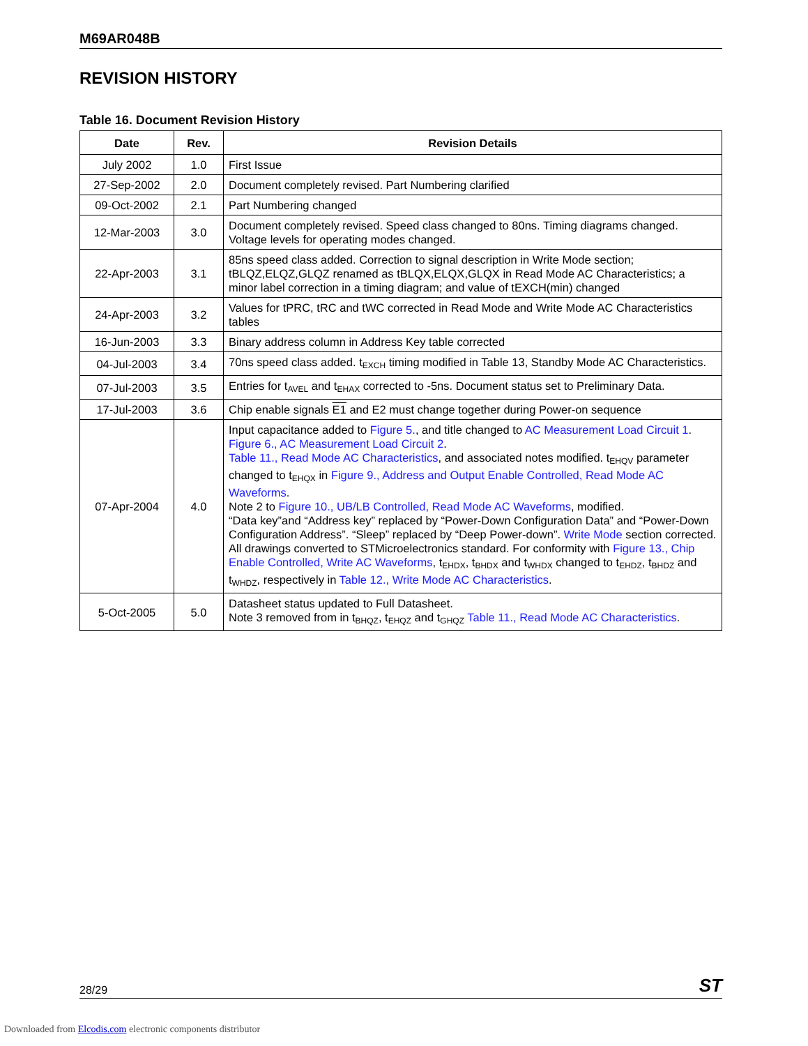M69AR048B
REVISION HISTORY
Table 16. Document Revision History
| Date | Rev. | Revision Details |
| --- | --- | --- |
| July 2002 | 1.0 | First Issue |
| 27-Sep-2002 | 2.0 | Document completely revised. Part Numbering clarified |
| 09-Oct-2002 | 2.1 | Part Numbering changed |
| 12-Mar-2003 | 3.0 | Document completely revised. Speed class changed to 80ns. Timing diagrams changed. Voltage levels for operating modes changed. |
| 22-Apr-2003 | 3.1 | 85ns speed class added. Correction to signal description in Write Mode section; tBLQZ,ELQZ,GLQZ renamed as tBLQX,ELQX,GLQX in Read Mode AC Characteristics; a minor label correction in a timing diagram; and value of tEXCH(min) changed |
| 24-Apr-2003 | 3.2 | Values for tPRC, tRC and tWC corrected in Read Mode and Write Mode AC Characteristics tables |
| 16-Jun-2003 | 3.3 | Binary address column in Address Key table corrected |
| 04-Jul-2003 | 3.4 | 70ns speed class added. t<sub>EXCH</sub> timing modified in Table 13, Standby Mode AC Characteristics. |
| 07-Jul-2003 | 3.5 | Entries for t<sub>AVEL</sub> and t<sub>EHAX</sub> corrected to -5ns. Document status set to Preliminary Data. |
| 17-Jul-2003 | 3.6 | Chip enable signals E1 and E2 must change together during Power-on sequence |
| 07-Apr-2004 | 4.0 | Input capacitance added to Figure 5. , and title changed to AC Measurement Load Circuit 1 . Figure 6., AC Measurement Load Circuit 2 . Table 11., Read Mode AC Characteristics , and associated notes modified. t<sub>EHQV</sub> parameter changed to t<sub>EHQX</sub> in Figure 9., Address and Output Enable Controlled, Read Mode AC Waveforms . Note 2 to Figure 10., UB/LB Controlled, Read Mode AC Waveforms , modified. “Data key”and “Address key” replaced by “Power-Down Configuration Data” and “Power-Down Configuration Address”. “Sleep” replaced by “Deep Power-down”. Write Mode section corrected. All drawings converted to STMicroelectronics standard. For conformity with Figure 13., Chip Enable Controlled, Write AC Waveforms , t<sub>EHDX</sub>, t<sub>BHDX</sub> and t<sub>WHDX</sub> changed to t<sub>EHDZ</sub>, t<sub>BHDZ</sub> and t<sub>WHDZ</sub>, respectively in Table 12., Write Mode AC Characteristics . |
| 5-Oct-2005 | 5.0 | Datasheet status updated to Full Datasheet. Note 3 removed from in t<sub>BHQZ</sub>, t<sub>EHQZ</sub> and t<sub>GHQZ</sub> Table 11., Read Mode AC Characteristics . |
28/29 ST
Downloaded from Elcodis.com electronic components distributor